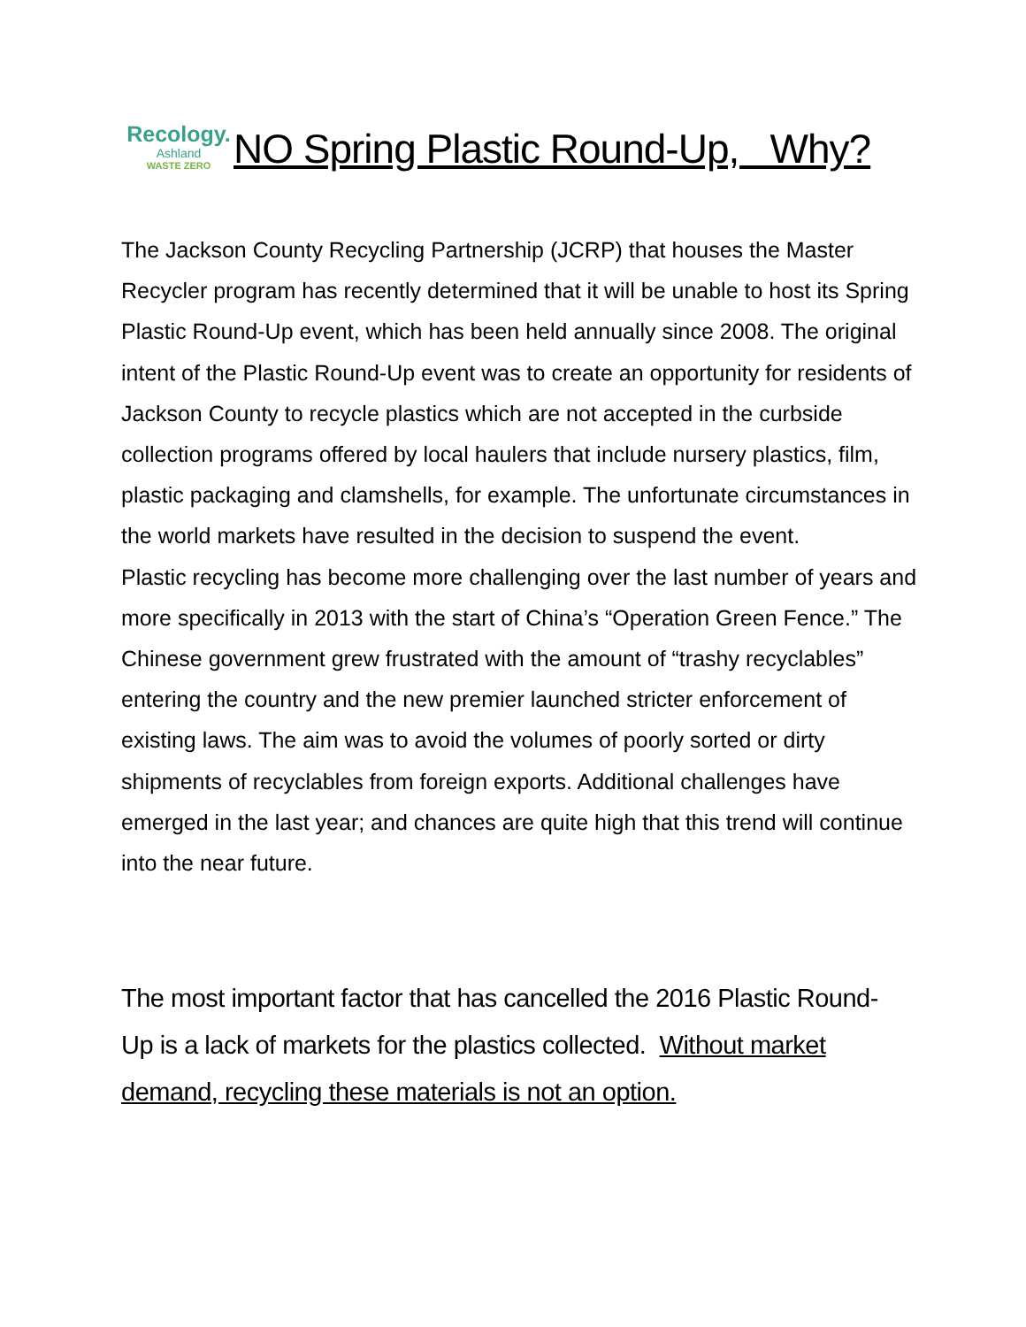Recology.
Ashland
WASTE ZERO
NO Spring Plastic Round-Up, Why?
The Jackson County Recycling Partnership (JCRP) that houses the Master Recycler program has recently determined that it will be unable to host its Spring Plastic Round-Up event, which has been held annually since 2008. The original intent of the Plastic Round-Up event was to create an opportunity for residents of Jackson County to recycle plastics which are not accepted in the curbside collection programs offered by local haulers that include nursery plastics, film, plastic packaging and clamshells, for example. The unfortunate circumstances in the world markets have resulted in the decision to suspend the event.
Plastic recycling has become more challenging over the last number of years and more specifically in 2013 with the start of China’s “Operation Green Fence.” The Chinese government grew frustrated with the amount of “trashy recyclables” entering the country and the new premier launched stricter enforcement of existing laws. The aim was to avoid the volumes of poorly sorted or dirty shipments of recyclables from foreign exports. Additional challenges have emerged in the last year; and chances are quite high that this trend will continue into the near future.
The most important factor that has cancelled the 2016 Plastic Round-Up is a lack of markets for the plastics collected. Without market demand, recycling these materials is not an option.